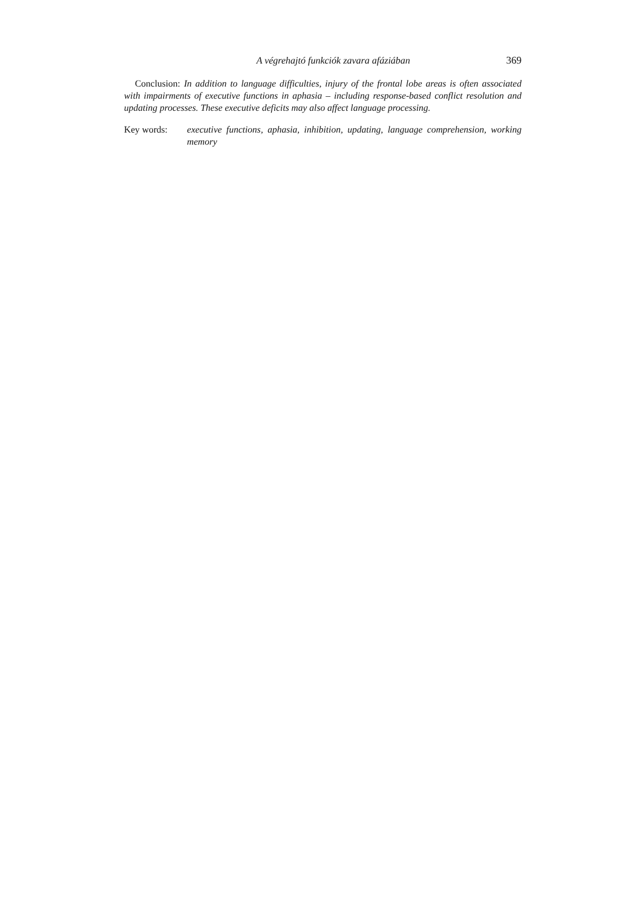A végrehajtó funkciók zavara afáziában 369
Conclusion: In addition to language difficulties, injury of the frontal lobe areas is often associated with impairments of executive functions in aphasia – including response-based conflict resolution and updating processes. These executive deficits may also affect language processing.
Key words: executive functions, aphasia, inhibition, updating, language comprehension, working memory